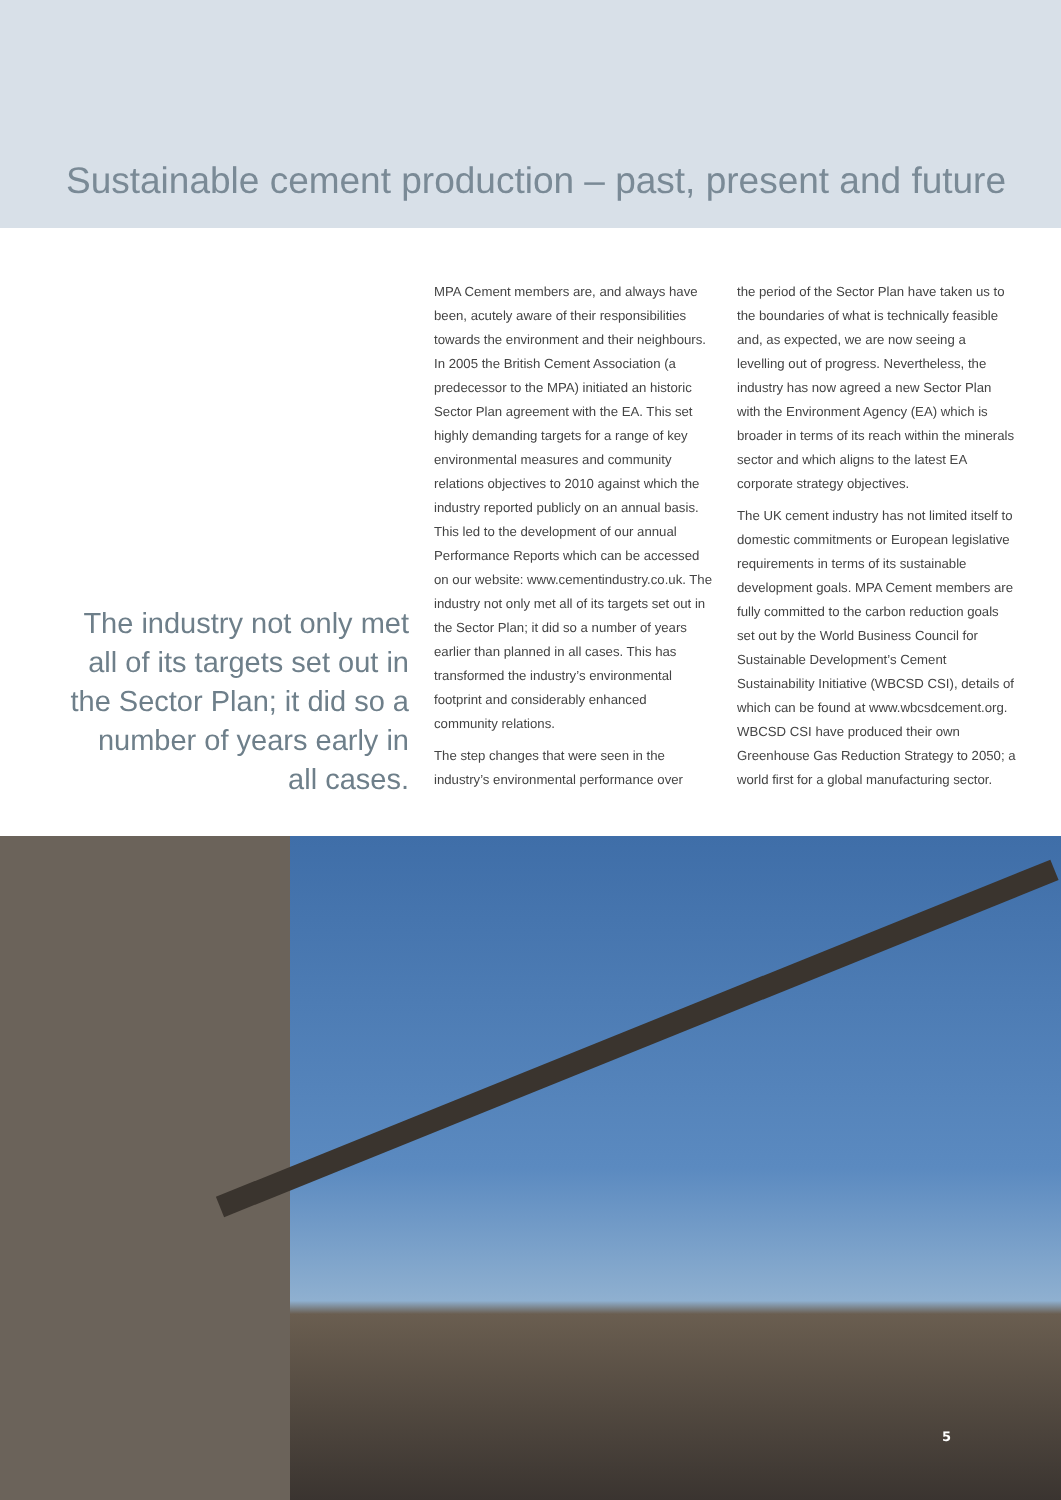Sustainable cement production – past, present and future
The industry not only met all of its targets set out in the Sector Plan; it did so a number of years early in all cases.
MPA Cement members are, and always have been, acutely aware of their responsibilities towards the environment and their neighbours. In 2005 the British Cement Association (a predecessor to the MPA) initiated an historic Sector Plan agreement with the EA. This set highly demanding targets for a range of key environmental measures and community relations objectives to 2010 against which the industry reported publicly on an annual basis. This led to the development of our annual Performance Reports which can be accessed on our website: www.cementindustry.co.uk. The industry not only met all of its targets set out in the Sector Plan; it did so a number of years earlier than planned in all cases. This has transformed the industry’s environmental footprint and considerably enhanced community relations.
The step changes that were seen in the industry’s environmental performance over
the period of the Sector Plan have taken us to the boundaries of what is technically feasible and, as expected, we are now seeing a levelling out of progress. Nevertheless, the industry has now agreed a new Sector Plan with the Environment Agency (EA) which is broader in terms of its reach within the minerals sector and which aligns to the latest EA corporate strategy objectives.
The UK cement industry has not limited itself to domestic commitments or European legislative requirements in terms of its sustainable development goals. MPA Cement members are fully committed to the carbon reduction goals set out by the World Business Council for Sustainable Development’s Cement Sustainability Initiative (WBCSD CSI), details of which can be found at www.wbcsdcement.org. WBCSD CSI have produced their own Greenhouse Gas Reduction Strategy to 2050; a world first for a global manufacturing sector.
5